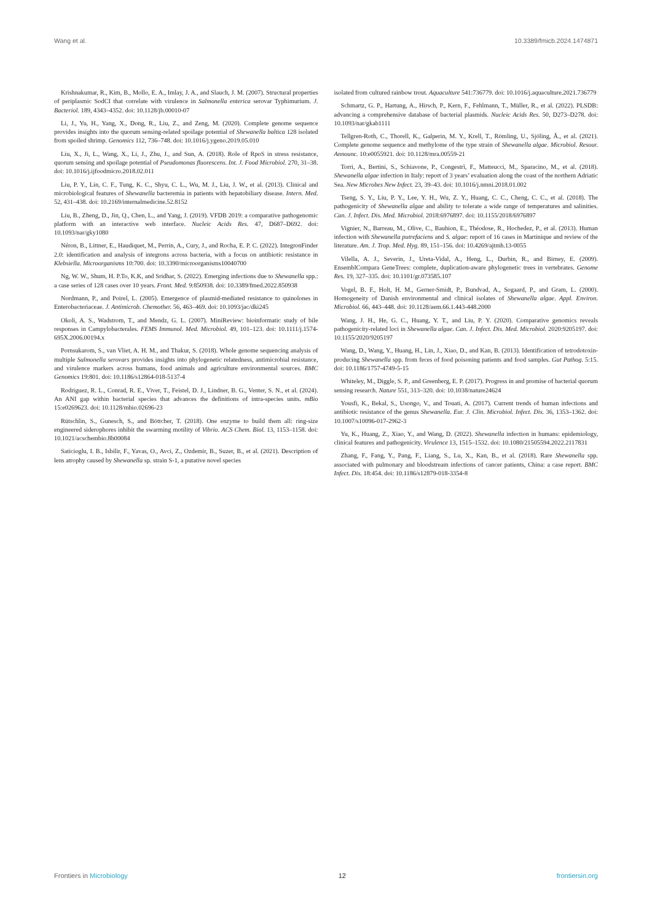Wang et al. 10.3389/fmicb.2024.1474871
Krishnakumar, R., Kim, B., Mollo, E. A., Imlay, J. A., and Slauch, J. M. (2007). Structural properties of periplasmic SodCI that correlate with virulence in Salmonella enterica serovar Typhimurium. J. Bacteriol. 189, 4343–4352. doi: 10.1128/jb.00010-07
Li, J., Yu, H., Yang, X., Dong, R., Liu, Z., and Zeng, M. (2020). Complete genome sequence provides insights into the quorum sensing-related spoilage potential of Shewanella baltica 128 isolated from spoiled shrimp. Genomics 112, 736–748. doi: 10.1016/j.ygeno.2019.05.010
Liu, X., Ji, L., Wang, X., Li, J., Zhu, J., and Sun, A. (2018). Role of RpoS in stress resistance, quorum sensing and spoilage potential of Pseudomonas fluorescens. Int. J. Food Microbiol. 270, 31–38. doi: 10.1016/j.ijfoodmicro.2018.02.011
Liu, P. Y., Lin, C. F., Tung, K. C., Shyu, C. L., Wu, M. J., Liu, J. W., et al. (2013). Clinical and microbiological features of Shewanella bacteremia in patients with hepatobiliary disease. Intern. Med. 52, 431–438. doi: 10.2169/internalmedicine.52.8152
Liu, B., Zheng, D., Jin, Q., Chen, L., and Yang, J. (2019). VFDB 2019: a comparative pathogenomic platform with an interactive web interface. Nucleic Acids Res. 47, D687–D692. doi: 10.1093/nar/gky1080
Néron, B., Littner, E., Haudiquet, M., Perrin, A., Cury, J., and Rocha, E. P. C. (2022). IntegronFinder 2.0: identification and analysis of integrons across bacteria, with a focus on antibiotic resistance in Klebsiella. Microorganisms 10:700. doi: 10.3390/microorganisms10040700
Ng, W. W., Shum, H. P.To, K.K, and Sridhar, S. (2022). Emerging infections due to Shewanella spp.: a case series of 128 cases over 10 years. Front. Med. 9:850938. doi: 10.3389/fmed.2022.850938
Nordmann, P., and Poirel, L. (2005). Emergence of plasmid-mediated resistance to quinolones in Enterobacteriaceae. J. Antimicrob. Chemother. 56, 463–469. doi: 10.1093/jac/dki245
Okoli, A. S., Wadstrom, T., and Mendz, G. L. (2007). MiniReview: bioinformatic study of bile responses in Campylobacterales. FEMS Immunol. Med. Microbiol. 49, 101–123. doi: 10.1111/j.1574-695X.2006.00194.x
Pornsukarom, S., van Vliet, A. H. M., and Thakur, S. (2018). Whole genome sequencing analysis of multiple Salmonella serovars provides insights into phylogenetic relatedness, antimicrobial resistance, and virulence markers across humans, food animals and agriculture environmental sources. BMC Genomics 19:801. doi: 10.1186/s12864-018-5137-4
Rodriguez, R. L., Conrad, R. E., Viver, T., Feistel, D. J., Lindner, B. G., Venter, S. N., et al. (2024). An ANI gap within bacterial species that advances the definitions of intra-species units. mBio 15:e0269623. doi: 10.1128/mbio.02696-23
Rütschlin, S., Gunesch, S., and Böttcher, T. (2018). One enzyme to build them all: ring-size engineered siderophores inhibit the swarming motility of Vibrio. ACS Chem. Biol. 13, 1153–1158. doi: 10.1021/acschembio.8b00084
Saticioglu, I. B., Isbilir, F., Yavas, O., Avci, Z., Ozdemir, B., Suzer, B., et al. (2021). Description of lens atrophy caused by Shewanella sp. strain S-1, a putative novel species
isolated from cultured rainbow trout. Aquaculture 541:736779. doi: 10.1016/j.aquaculture.2021.736779
Schmartz, G. P., Hartung, A., Hirsch, P., Kern, F., Fehlmann, T., Müller, R., et al. (2022). PLSDB: advancing a comprehensive database of bacterial plasmids. Nucleic Acids Res. 50, D273–D278. doi: 10.1093/nar/gkab1111
Tellgren-Roth, C., Thorell, K., Galperin, M. Y., Krell, T., Römling, U., Sjöling, Å., et al. (2021). Complete genome sequence and methylome of the type strain of Shewanella algae. Microbiol. Resour. Announc. 10:e0055921. doi: 10.1128/mra.00559-21
Torri, A., Bertini, S., Schiavone, P., Congestrì, F., Matteucci, M., Sparacino, M., et al. (2018). Shewanella algae infection in Italy: report of 3 years’ evaluation along the coast of the northern Adriatic Sea. New Microbes New Infect. 23, 39–43. doi: 10.1016/j.nmni.2018.01.002
Tseng, S. Y., Liu, P. Y., Lee, Y. H., Wu, Z. Y., Huang, C. C., Cheng, C. C., et al. (2018). The pathogenicity of Shewanella algae and ability to tolerate a wide range of temperatures and salinities. Can. J. Infect. Dis. Med. Microbiol. 2018:6976897. doi: 10.1155/2018/6976897
Vignier, N., Barreau, M., Olive, C., Baubion, E., Théodose, R., Hochedez, P., et al. (2013). Human infection with Shewanella putrefaciens and S. algae: report of 16 cases in Martinique and review of the literature. Am. J. Trop. Med. Hyg. 89, 151–156. doi: 10.4269/ajtmh.13-0055
Vilella, A. J., Severin, J., Ureta-Vidal, A., Heng, L., Durbin, R., and Birney, E. (2009). EnsemblCompara GeneTrees: complete, duplication-aware phylogenetic trees in vertebrates. Genome Res. 19, 327–335. doi: 10.1101/gr.073585.107
Vogel, B. F., Holt, H. M., Gerner-Smidt, P., Bundvad, A., Sogaard, P., and Gram, L. (2000). Homogeneity of Danish environmental and clinical isolates of Shewanella algae. Appl. Environ. Microbiol. 66, 443–448. doi: 10.1128/aem.66.1.443-448.2000
Wang, J. H., He, G. C., Huang, Y. T., and Liu, P. Y. (2020). Comparative genomics reveals pathogenicity-related loci in Shewanella algae. Can. J. Infect. Dis. Med. Microbiol. 2020:9205197. doi: 10.1155/2020/9205197
Wang, D., Wang, Y., Huang, H., Lin, J., Xiao, D., and Kan, B. (2013). Identification of tetrodotoxin-producing Shewanella spp. from feces of food poisoning patients and food samples. Gut Pathog. 5:15. doi: 10.1186/1757-4749-5-15
Whiteley, M., Diggle, S. P., and Greenberg, E. P. (2017). Progress in and promise of bacterial quorum sensing research. Nature 551, 313–320. doi: 10.1038/nature24624
Yousfi, K., Bekal, S., Usongo, V., and Touati, A. (2017). Current trends of human infections and antibiotic resistance of the genus Shewanella. Eur. J. Clin. Microbiol. Infect. Dis. 36, 1353–1362. doi: 10.1007/s10096-017-2962-3
Yu, K., Huang, Z., Xiao, Y., and Wang, D. (2022). Shewanella infection in humans: epidemiology, clinical features and pathogenicity. Virulence 13, 1515–1532. doi: 10.1080/21505594.2022.2117831
Zhang, F., Fang, Y., Pang, F., Liang, S., Lu, X., Kan, B., et al. (2018). Rare Shewanella spp. associated with pulmonary and bloodstream infections of cancer patients, China: a case report. BMC Infect. Dis. 18:454. doi: 10.1186/s12879-018-3354-8
Frontiers in Microbiology 12 frontiersin.org